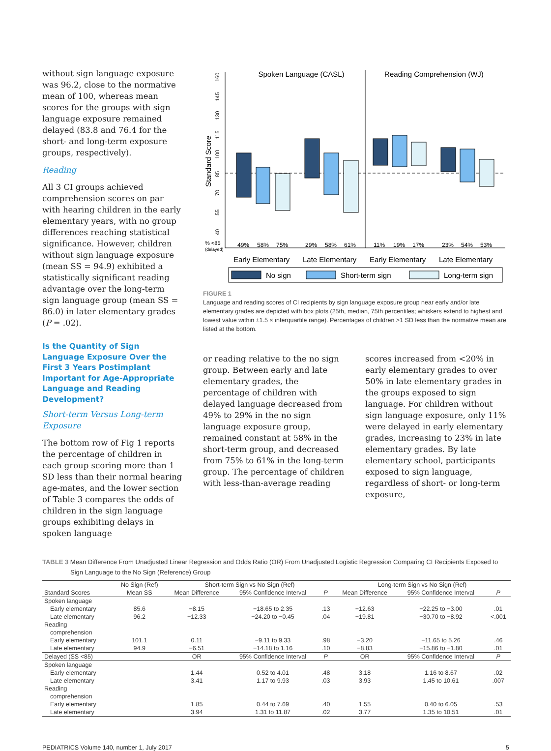without sign language exposure was 96.2, close to the normative mean of 100, whereas mean scores for the groups with sign language exposure remained delayed (83.8 and 76.4 for the short- and long-term exposure groups, respectively).
Reading
All 3 CI groups achieved comprehension scores on par with hearing children in the early elementary years, with no group differences reaching statistical significance. However, children without sign language exposure (mean SS = 94.9) exhibited a statistically significant reading advantage over the long-term sign language group (mean SS = 86.0) in later elementary grades (P = .02).
Is the Quantity of Sign Language Exposure Over the First 3 Years Postimplant Important for Age-Appropriate Language and Reading Development?
Short-term Versus Long-term Exposure
The bottom row of Fig 1 reports the percentage of children in each group scoring more than 1 SD less than their normal hearing age-mates, and the lower section of Table 3 compares the odds of children in the sign language groups exhibiting delays in spoken language
Spoken Language (CASL)
Reading Comprehension (WJ)
Standard Score
40
55
70
85
100
115
130
145
160
% <85
49%
58%
75%
29%
58%
61%
11%
19%
17%
23%
54%
53%
(delayed)
Early Elementary
Late Elementary
Early Elementary
Late Elementary
No sign
Short-term sign
Long-term sign
FIGURE 1
Language and reading scores of CI recipients by sign language exposure group near early and/or late elementary grades are depicted with box plots (25th, median, 75th percentiles; whiskers extend to highest and lowest value within ±1.5 × interquartile range). Percentages of children >1 SD less than the normative mean are listed at the bottom.
or reading relative to the no sign group. Between early and late elementary grades, the percentage of children with delayed language decreased from 49% to 29% in the no sign language exposure group, remained constant at 58% in the short-term group, and decreased from 75% to 61% in the long-term group. The percentage of children with less-than-average reading
scores increased from <20% in early elementary grades to over 50% in late elementary grades in the groups exposed to sign language. For children without sign language exposure, only 11% were delayed in early elementary grades, increasing to 23% in late elementary grades. By late elementary school, participants exposed to sign language, regardless of short- or long-term exposure,
TABLE 3 Mean Difference From Unadjusted Linear Regression and Odds Ratio (OR) From Unadjusted Logistic Regression Comparing CI Recipients Exposed to Sign Language to the No Sign (Reference) Group
| | No Sign (Ref) | Short-term Sign vs No Sign (Ref) | | | Long-term Sign vs No Sign (Ref) | | |
| --- | --- | --- | --- | --- | --- | --- | --- |
| Standard Scores | Mean SS | Mean Difference | 95% Confidence Interval | P | Mean Difference | 95% Confidence Interval | P |
| Spoken language | | | | | | | |
| Early elementary | 85.6 | −8.15 | −18.65 to 2.35 | .13 | −12.63 | −22.25 to −3.00 | .01 |
| Late elementary | 96.2 | −12.33 | −24.20 to −0.45 | .04 | −19.81 | −30.70 to −8.92 | <.001 |
| Reading | | | | | | | |
| comprehension | | | | | | | |
| Early elementary | 101.1 | 0.11 | −9.11 to 9.33 | .98 | −3.20 | −11.65 to 5.26 | .46 |
| Late elementary | 94.9 | −6.51 | −14.18 to 1.16 | .10 | −8.83 | −15.86 to −1.80 | .01 |
| Delayed (SS <85) | | OR | 95% Confidence Interval | P | OR | 95% Confidence Interval | P |
| Spoken language | | | | | | | |
| Early elementary | | 1.44 | 0.52 to 4.01 | .48 | 3.18 | 1.16 to 8.67 | .02 |
| Late elementary | | 3.41 | 1.17 to 9.93 | .03 | 3.93 | 1.45 to 10.61 | .007 |
| Reading | | | | | | | |
| comprehension | | | | | | | |
| Early elementary | | 1.85 | 0.44 to 7.69 | .40 | 1.55 | 0.40 to 6.05 | .53 |
| Late elementary | | 3.94 | 1.31 to 11.87 | .02 | 3.77 | 1.35 to 10.51 | .01 |
PEDIATRICS Volume 140, number 1, July 2017 5